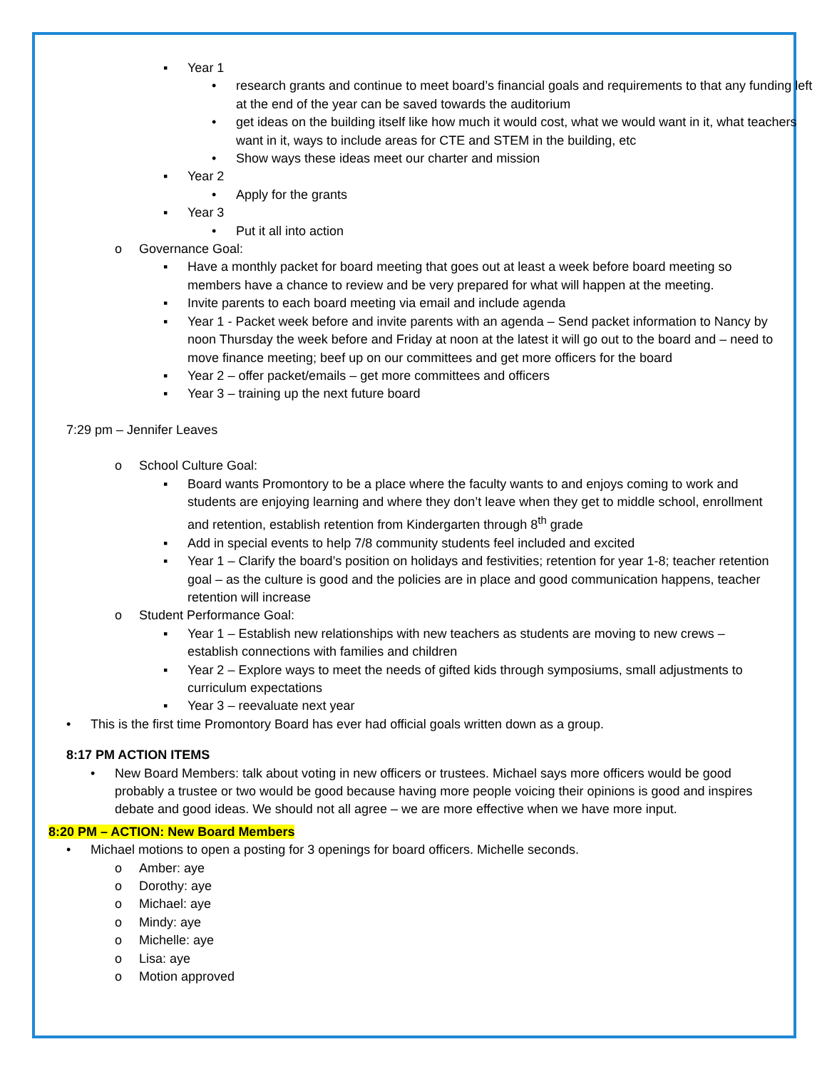▪ Year 1
• research grants and continue to meet board’s financial goals and requirements to that any funding left at the end of the year can be saved towards the auditorium
• get ideas on the building itself like how much it would cost, what we would want in it, what teachers want in it, ways to include areas for CTE and STEM in the building, etc
• Show ways these ideas meet our charter and mission
▪ Year 2
• Apply for the grants
▪ Year 3
• Put it all into action
o Governance Goal:
▪ Have a monthly packet for board meeting that goes out at least a week before board meeting so members have a chance to review and be very prepared for what will happen at the meeting.
▪ Invite parents to each board meeting via email and include agenda
▪ Year 1 - Packet week before and invite parents with an agenda – Send packet information to Nancy by noon Thursday the week before and Friday at noon at the latest it will go out to the board and – need to move finance meeting; beef up on our committees and get more officers for the board
▪ Year 2 – offer packet/emails – get more committees and officers
▪ Year 3 – training up the next future board
7:29 pm – Jennifer Leaves
o School Culture Goal:
▪ Board wants Promontory to be a place where the faculty wants to and enjoys coming to work and students are enjoying learning and where they don’t leave when they get to middle school, enrollment and retention, establish retention from Kindergarten through 8<sup>th</sup> grade
▪ Add in special events to help 7/8 community students feel included and excited
▪ Year 1 – Clarify the board’s position on holidays and festivities; retention for year 1-8; teacher retention goal – as the culture is good and the policies are in place and good communication happens, teacher retention will increase
o Student Performance Goal:
▪ Year 1 – Establish new relationships with new teachers as students are moving to new crews – establish connections with families and children
▪ Year 2 – Explore ways to meet the needs of gifted kids through symposiums, small adjustments to curriculum expectations
▪ Year 3 – reevaluate next year
• This is the first time Promontory Board has ever had official goals written down as a group.
8:17 PM ACTION ITEMS
• New Board Members: talk about voting in new officers or trustees. Michael says more officers would be good probably a trustee or two would be good because having more people voicing their opinions is good and inspires debate and good ideas. We should not all agree – we are more effective when we have more input.
8:20 PM – ACTION: New Board Members
• Michael motions to open a posting for 3 openings for board officers. Michelle seconds.
o Amber: aye
o Dorothy: aye
o Michael: aye
o Mindy: aye
o Michelle: aye
o Lisa: aye
o Motion approved